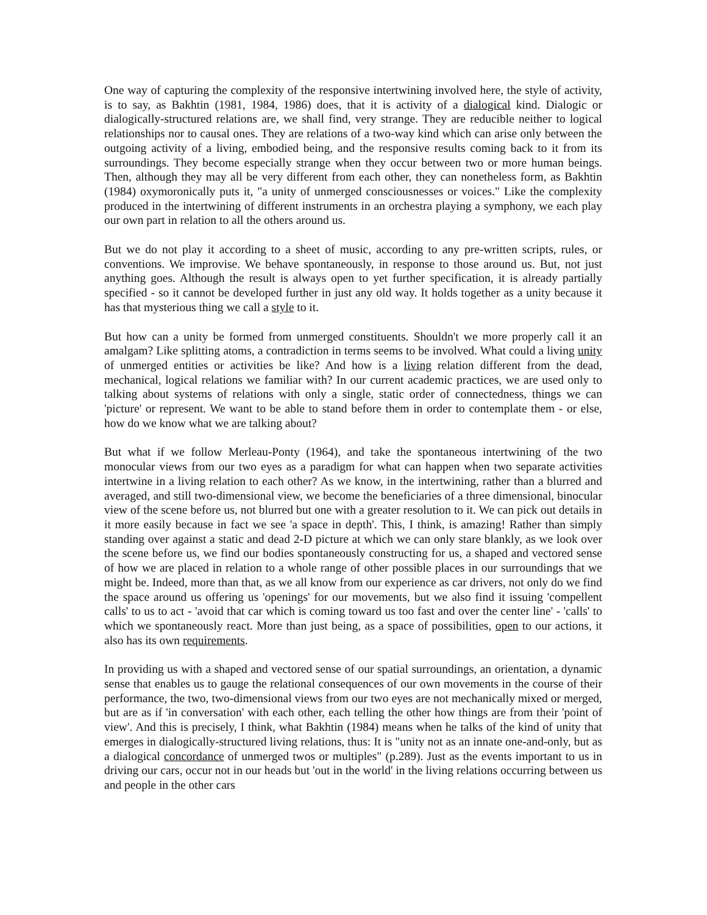One way of capturing the complexity of the responsive intertwining involved here, the style of activity, is to say, as Bakhtin (1981, 1984, 1986) does, that it is activity of a dialogical kind. Dialogic or dialogically-structured relations are, we shall find, very strange. They are reducible neither to logical relationships nor to causal ones. They are relations of a two-way kind which can arise only between the outgoing activity of a living, embodied being, and the responsive results coming back to it from its surroundings. They become especially strange when they occur between two or more human beings. Then, although they may all be very different from each other, they can nonetheless form, as Bakhtin (1984) oxymoronically puts it, "a unity of unmerged consciousnesses or voices." Like the complexity produced in the intertwining of different instruments in an orchestra playing a symphony, we each play our own part in relation to all the others around us.
But we do not play it according to a sheet of music, according to any pre-written scripts, rules, or conventions. We improvise. We behave spontaneously, in response to those around us. But, not just anything goes. Although the result is always open to yet further specification, it is already partially specified - so it cannot be developed further in just any old way. It holds together as a unity because it has that mysterious thing we call a style to it.
But how can a unity be formed from unmerged constituents. Shouldn't we more properly call it an amalgam? Like splitting atoms, a contradiction in terms seems to be involved. What could a living unity of unmerged entities or activities be like? And how is a living relation different from the dead, mechanical, logical relations we familiar with? In our current academic practices, we are used only to talking about systems of relations with only a single, static order of connectedness, things we can 'picture' or represent. We want to be able to stand before them in order to contemplate them - or else, how do we know what we are talking about?
But what if we follow Merleau-Ponty (1964), and take the spontaneous intertwining of the two monocular views from our two eyes as a paradigm for what can happen when two separate activities intertwine in a living relation to each other? As we know, in the intertwining, rather than a blurred and averaged, and still two-dimensional view, we become the beneficiaries of a three dimensional, binocular view of the scene before us, not blurred but one with a greater resolution to it. We can pick out details in it more easily because in fact we see 'a space in depth'. This, I think, is amazing! Rather than simply standing over against a static and dead 2-D picture at which we can only stare blankly, as we look over the scene before us, we find our bodies spontaneously constructing for us, a shaped and vectored sense of how we are placed in relation to a whole range of other possible places in our surroundings that we might be. Indeed, more than that, as we all know from our experience as car drivers, not only do we find the space around us offering us 'openings' for our movements, but we also find it issuing 'compellent calls' to us to act - 'avoid that car which is coming toward us too fast and over the center line' - 'calls' to which we spontaneously react. More than just being, as a space of possibilities, open to our actions, it also has its own requirements.
In providing us with a shaped and vectored sense of our spatial surroundings, an orientation, a dynamic sense that enables us to gauge the relational consequences of our own movements in the course of their performance, the two, two-dimensional views from our two eyes are not mechanically mixed or merged, but are as if 'in conversation' with each other, each telling the other how things are from their 'point of view'. And this is precisely, I think, what Bakhtin (1984) means when he talks of the kind of unity that emerges in dialogically-structured living relations, thus: It is "unity not as an innate one-and-only, but as a dialogical concordance of unmerged twos or multiples" (p.289). Just as the events important to us in driving our cars, occur not in our heads but 'out in the world' in the living relations occurring between us and people in the other cars